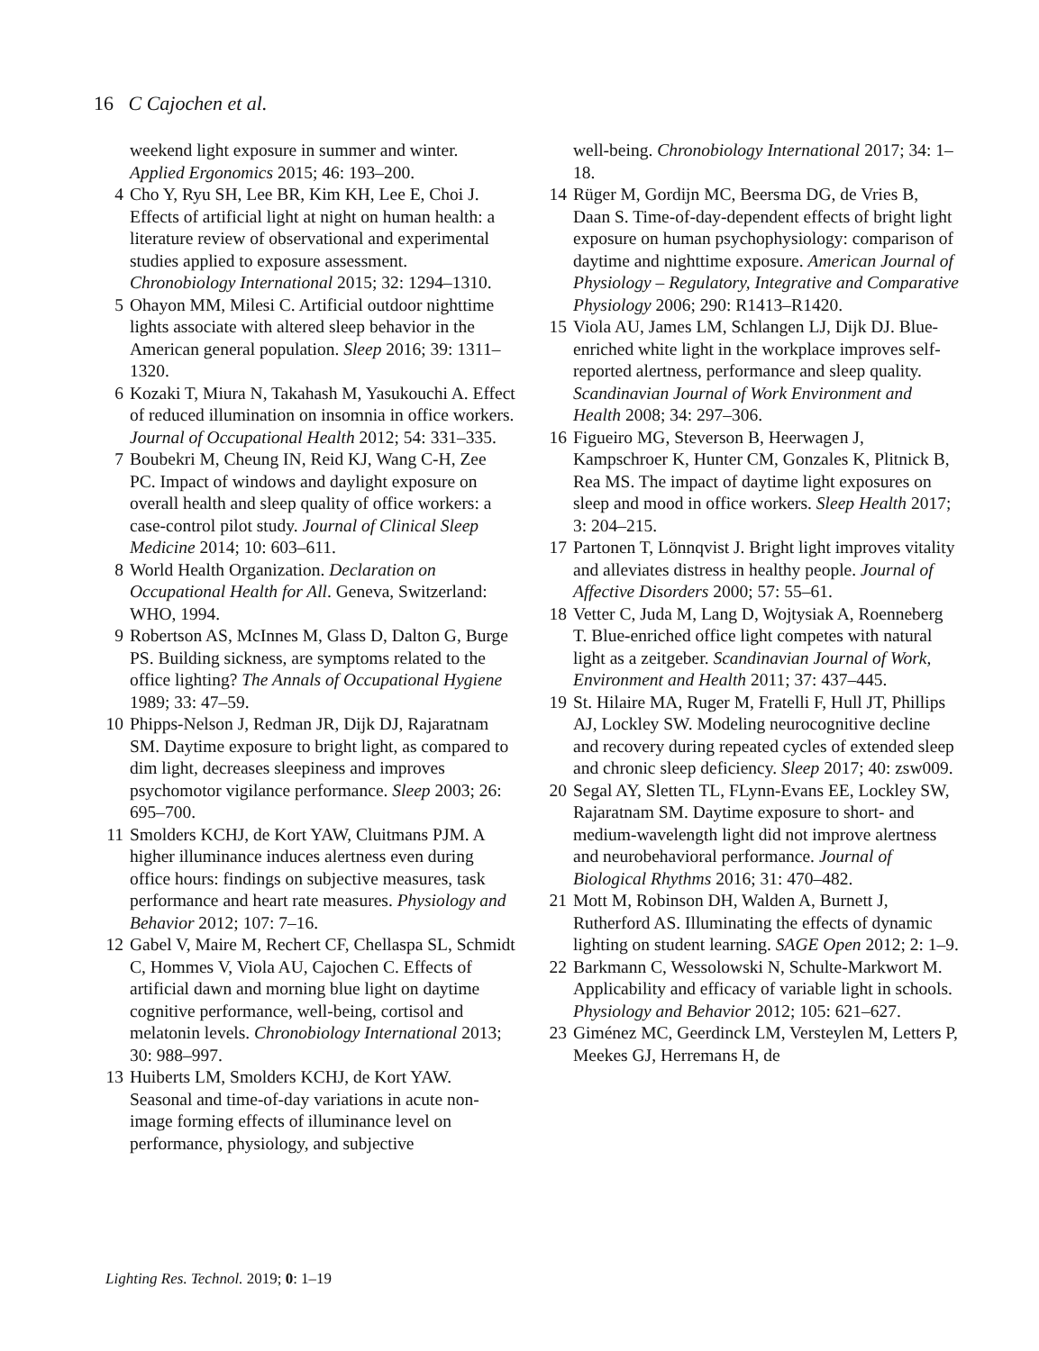16 C Cajochen et al.
weekend light exposure in summer and winter. Applied Ergonomics 2015; 46: 193–200.
4 Cho Y, Ryu SH, Lee BR, Kim KH, Lee E, Choi J. Effects of artificial light at night on human health: a literature review of observational and experimental studies applied to exposure assessment. Chronobiology International 2015; 32: 1294–1310.
5 Ohayon MM, Milesi C. Artificial outdoor nighttime lights associate with altered sleep behavior in the American general population. Sleep 2016; 39: 1311–1320.
6 Kozaki T, Miura N, Takahash M, Yasukouchi A. Effect of reduced illumination on insomnia in office workers. Journal of Occupational Health 2012; 54: 331–335.
7 Boubekri M, Cheung IN, Reid KJ, Wang C-H, Zee PC. Impact of windows and daylight exposure on overall health and sleep quality of office workers: a case-control pilot study. Journal of Clinical Sleep Medicine 2014; 10: 603–611.
8 World Health Organization. Declaration on Occupational Health for All. Geneva, Switzerland: WHO, 1994.
9 Robertson AS, McInnes M, Glass D, Dalton G, Burge PS. Building sickness, are symptoms related to the office lighting? The Annals of Occupational Hygiene 1989; 33: 47–59.
10 Phipps-Nelson J, Redman JR, Dijk DJ, Rajaratnam SM. Daytime exposure to bright light, as compared to dim light, decreases sleepiness and improves psychomotor vigilance performance. Sleep 2003; 26: 695–700.
11 Smolders KCHJ, de Kort YAW, Cluitmans PJM. A higher illuminance induces alertness even during office hours: findings on subjective measures, task performance and heart rate measures. Physiology and Behavior 2012; 107: 7–16.
12 Gabel V, Maire M, Rechert CF, Chellaspa SL, Schmidt C, Hommes V, Viola AU, Cajochen C. Effects of artificial dawn and morning blue light on daytime cognitive performance, well-being, cortisol and melatonin levels. Chronobiology International 2013; 30: 988–997.
13 Huiberts LM, Smolders KCHJ, de Kort YAW. Seasonal and time-of-day variations in acute non-image forming effects of illuminance level on performance, physiology, and subjective
well-being. Chronobiology International 2017; 34: 1–18.
14 Rüger M, Gordijn MC, Beersma DG, de Vries B, Daan S. Time-of-day-dependent effects of bright light exposure on human psychophysiology: comparison of daytime and nighttime exposure. American Journal of Physiology – Regulatory, Integrative and Comparative Physiology 2006; 290: R1413–R1420.
15 Viola AU, James LM, Schlangen LJ, Dijk DJ. Blue-enriched white light in the workplace improves self-reported alertness, performance and sleep quality. Scandinavian Journal of Work Environment and Health 2008; 34: 297–306.
16 Figueiro MG, Steverson B, Heerwagen J, Kampschroer K, Hunter CM, Gonzales K, Plitnick B, Rea MS. The impact of daytime light exposures on sleep and mood in office workers. Sleep Health 2017; 3: 204–215.
17 Partonen T, Lönnqvist J. Bright light improves vitality and alleviates distress in healthy people. Journal of Affective Disorders 2000; 57: 55–61.
18 Vetter C, Juda M, Lang D, Wojtysiak A, Roenneberg T. Blue-enriched office light competes with natural light as a zeitgeber. Scandinavian Journal of Work, Environment and Health 2011; 37: 437–445.
19 St. Hilaire MA, Ruger M, Fratelli F, Hull JT, Phillips AJ, Lockley SW. Modeling neurocognitive decline and recovery during repeated cycles of extended sleep and chronic sleep deficiency. Sleep 2017; 40: zsw009.
20 Segal AY, Sletten TL, FLynn-Evans EE, Lockley SW, Rajaratnam SM. Daytime exposure to short- and medium-wavelength light did not improve alertness and neurobehavioral performance. Journal of Biological Rhythms 2016; 31: 470–482.
21 Mott M, Robinson DH, Walden A, Burnett J, Rutherford AS. Illuminating the effects of dynamic lighting on student learning. SAGE Open 2012; 2: 1–9.
22 Barkmann C, Wessolowski N, Schulte-Markwort M. Applicability and efficacy of variable light in schools. Physiology and Behavior 2012; 105: 621–627.
23 Giménez MC, Geerdinck LM, Versteylen M, Letters P, Meekes GJ, Herremans H, de
Lighting Res. Technol. 2019; 0: 1–19